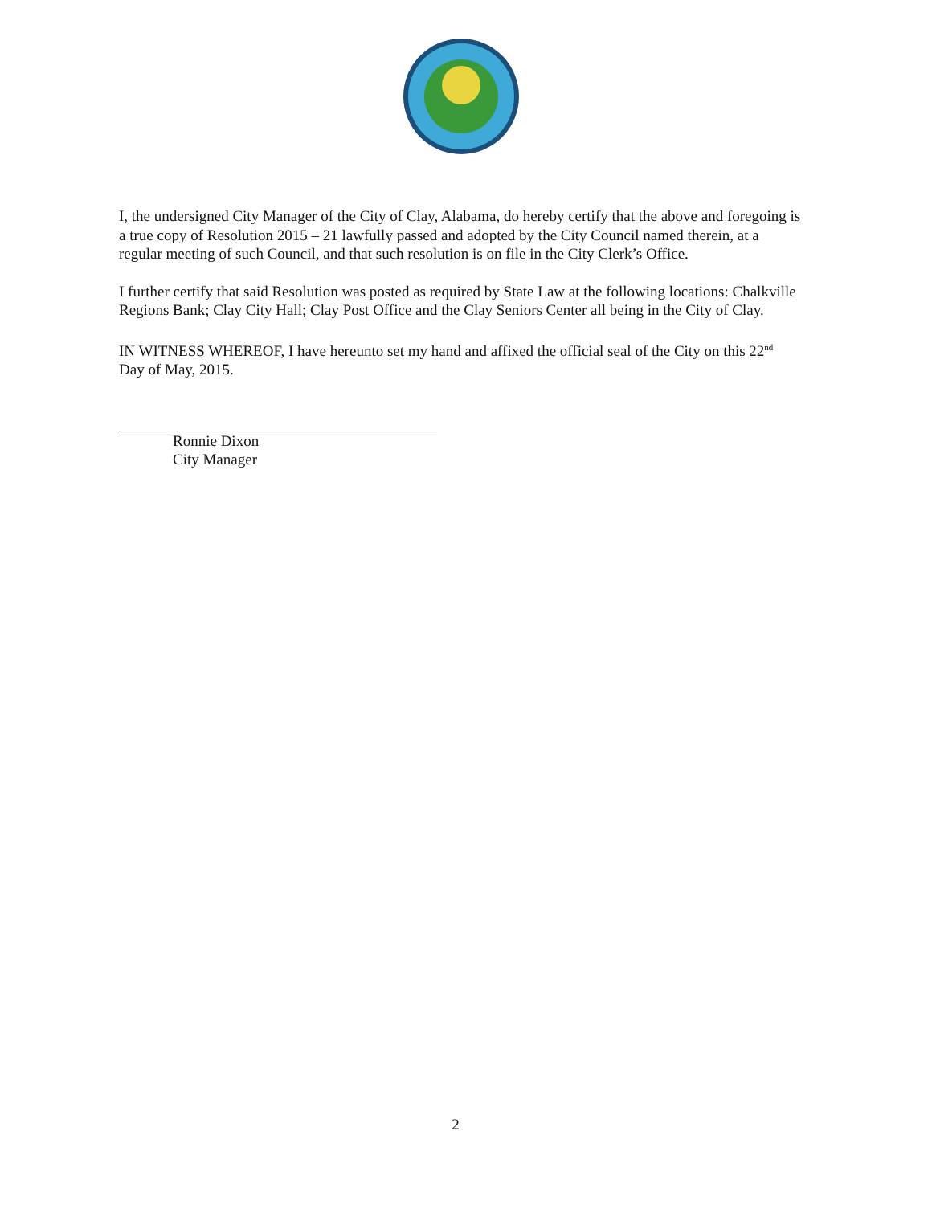I, the undersigned City Manager of the City of Clay, Alabama, do hereby certify that the above and foregoing is a true copy of Resolution 2015 – 21 lawfully passed and adopted by the City Council named therein, at a regular meeting of such Council, and that such resolution is on file in the City Clerk’s Office.
I further certify that said Resolution was posted as required by State Law at the following locations: Chalkville Regions Bank; Clay City Hall; Clay Post Office and the Clay Seniors Center all being in the City of Clay.
IN WITNESS WHEREOF, I have hereunto set my hand and affixed the official seal of the City on this 22<sup>nd</sup> Day of May, 2015.
Ronnie Dixon
City Manager
2